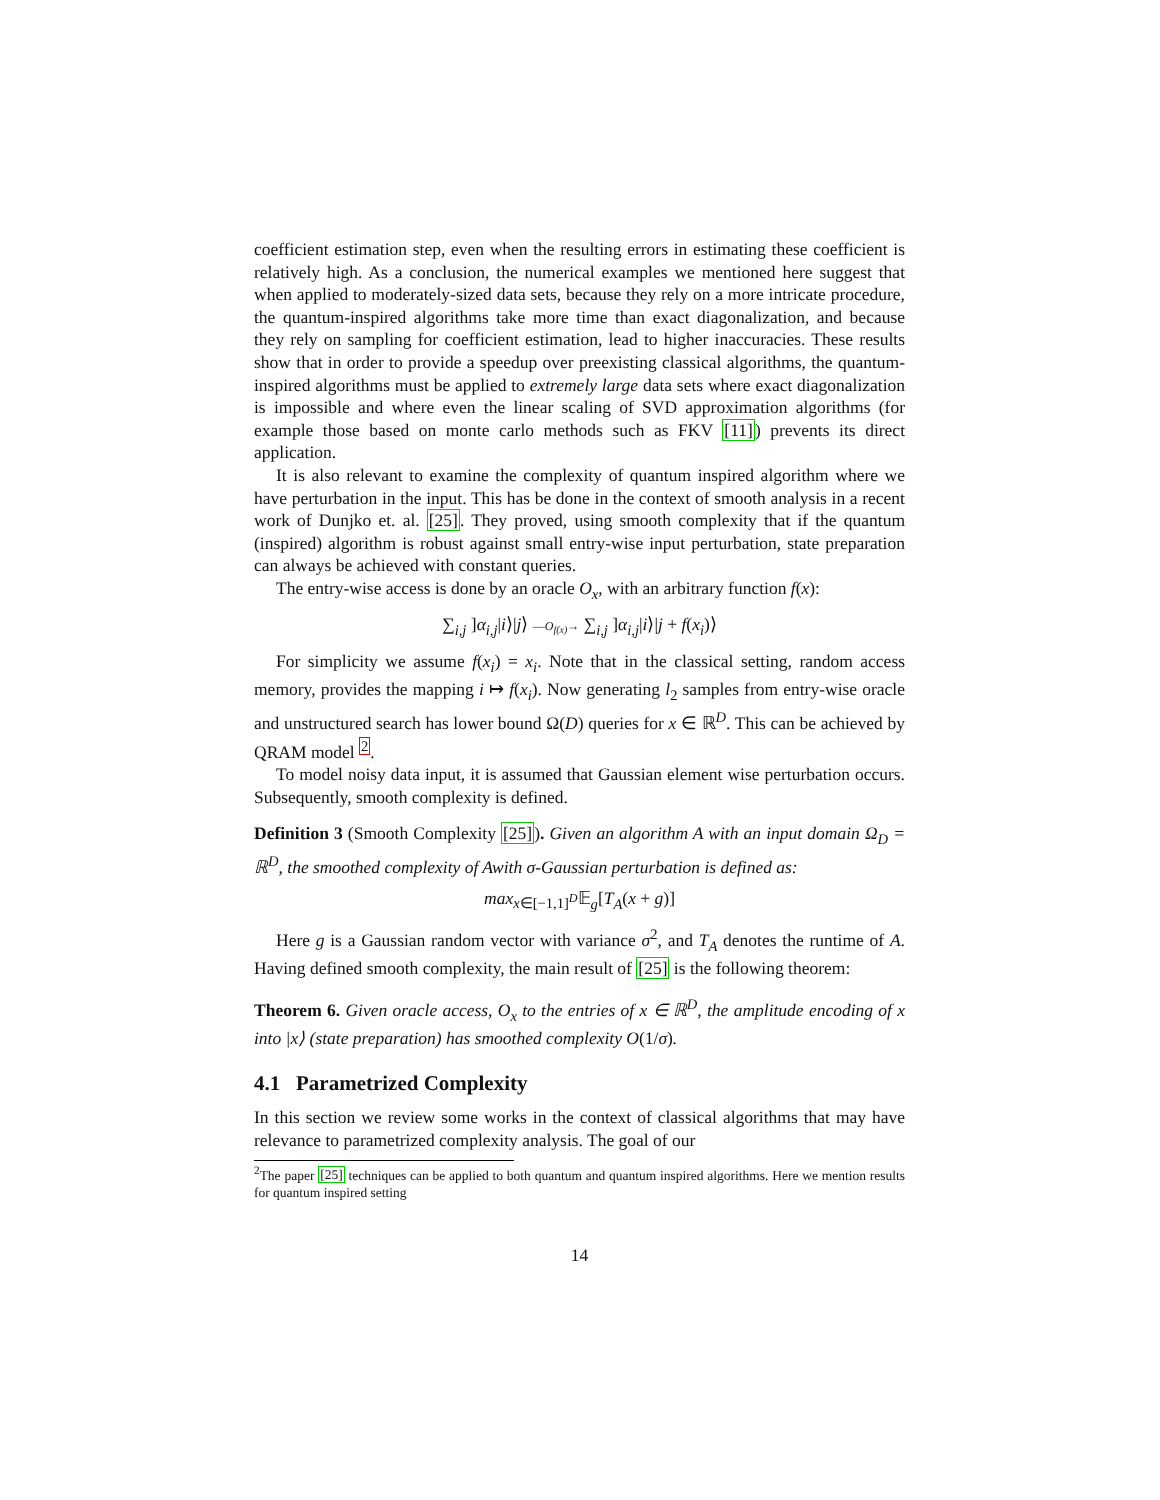coefficient estimation step, even when the resulting errors in estimating these coefficient is relatively high. As a conclusion, the numerical examples we mentioned here suggest that when applied to moderately-sized data sets, because they rely on a more intricate procedure, the quantum-inspired algorithms take more time than exact diagonalization, and because they rely on sampling for coefficient estimation, lead to higher inaccuracies. These results show that in order to provide a speedup over preexisting classical algorithms, the quantum-inspired algorithms must be applied to extremely large data sets where exact diagonalization is impossible and where even the linear scaling of SVD approximation algorithms (for example those based on monte carlo methods such as FKV [11]) prevents its direct application.
It is also relevant to examine the complexity of quantum inspired algorithm where we have perturbation in the input. This has be done in the context of smooth analysis in a recent work of Dunjko et. al. [25]. They proved, using smooth complexity that if the quantum (inspired) algorithm is robust against small entry-wise input perturbation, state preparation can always be achieved with constant queries.
The entry-wise access is done by an oracle O<sub>x</sub>, with an arbitrary function f(x):
∑<sub>i,j</sub> ]α<sub>i,j</sub>|i⟩|j⟩ —O<sub>f(x)</sub>→ ∑<sub>i,j</sub> ]α<sub>i,j</sub>|i⟩|j + f(x<sub>i</sub>)⟩
For simplicity we assume f(x<sub>i</sub>) = x<sub>i</sub>. Note that in the classical setting, random access memory, provides the mapping i ↦ f(x<sub>i</sub>). Now generating l<sub>2</sub> samples from entry-wise oracle and unstructured search has lower bound Ω(D) queries for x ∈ ℝ<sup>D</sup>. This can be achieved by QRAM model <sup>2</sup>.
To model noisy data input, it is assumed that Gaussian element wise perturbation occurs. Subsequently, smooth complexity is defined.
Definition 3 (Smooth Complexity [25]). Given an algorithm A with an input domain Ω<sub>D</sub> = ℝ<sup>D</sup>, the smoothed complexity of Awith σ-Gaussian perturbation is defined as:
max<sub>x∈[−1,1]<sup>D</sup></sub>𝔼<sub>g</sub>[T<sub>A</sub>(x + g)]
Here g is a Gaussian random vector with variance σ<sup>2</sup>, and T<sub>A</sub> denotes the runtime of A. Having defined smooth complexity, the main result of [25] is the following theorem:
Theorem 6. Given oracle access, O<sub>x</sub> to the entries of x ∈ ℝ<sup>D</sup>, the amplitude encoding of x into |x⟩ (state preparation) has smoothed complexity O(1/σ).
4.1 Parametrized Complexity
In this section we review some works in the context of classical algorithms that may have relevance to parametrized complexity analysis. The goal of our
<sup>2</sup> The paper [25] techniques can be applied to both quantum and quantum inspired algorithms. Here we mention results for quantum inspired setting
14